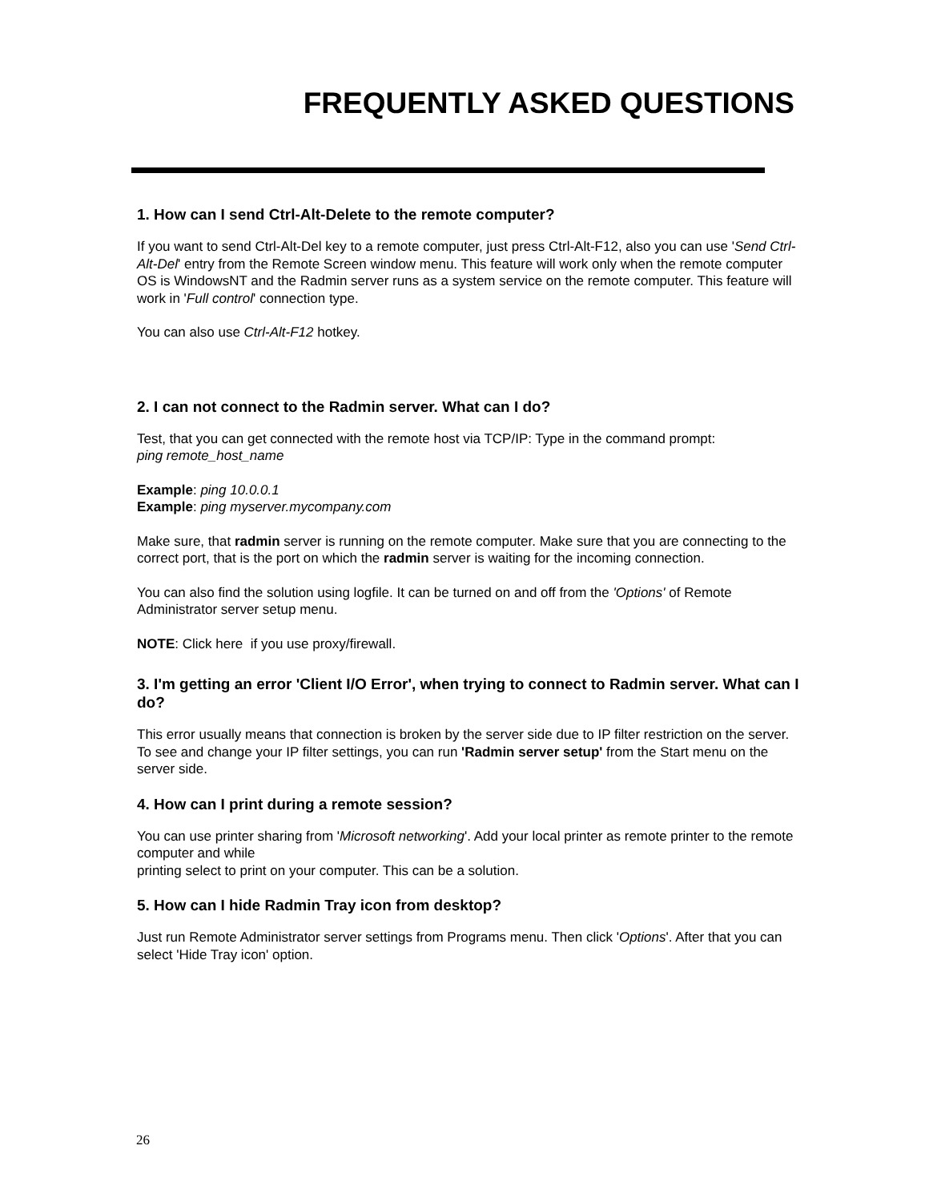FREQUENTLY ASKED QUESTIONS
1. How can I send Ctrl-Alt-Delete to the remote computer?
If you want to send Ctrl-Alt-Del key to a remote computer, just press Ctrl-Alt-F12, also you can use 'Send Ctrl-Alt-Del' entry from the Remote Screen window menu. This feature will work only when the remote computer OS is WindowsNT and the Radmin server runs as a system service on the remote computer. This feature will work in 'Full control' connection type.
You can also use Ctrl-Alt-F12 hotkey.
2. I can not connect to the Radmin server. What can I do?
Test, that you can get connected with the remote host via TCP/IP: Type in the command prompt:
ping remote_host_name
Example: ping 10.0.0.1
Example: ping myserver.mycompany.com
Make sure, that radmin server is running on the remote computer. Make sure that you are connecting to the correct port, that is the port on which the radmin server is waiting for the incoming connection.
You can also find the solution using logfile. It can be turned on and off from the 'Options' of Remote Administrator server setup menu.
NOTE: Click here if you use proxy/firewall.
3. I'm getting an error 'Client I/O Error', when trying to connect to Radmin server. What can I do?
This error usually means that connection is broken by the server side due to IP filter restriction on the server. To see and change your IP filter settings, you can run 'Radmin server setup' from the Start menu on the server side.
4. How can I print during a remote session?
You can use printer sharing from 'Microsoft networking'. Add your local printer as remote printer to the remote computer and while
printing select to print on your computer. This can be a solution.
5. How can I hide Radmin Tray icon from desktop?
Just run Remote Administrator server settings from Programs menu. Then click 'Options'. After that you can select 'Hide Tray icon' option.
26